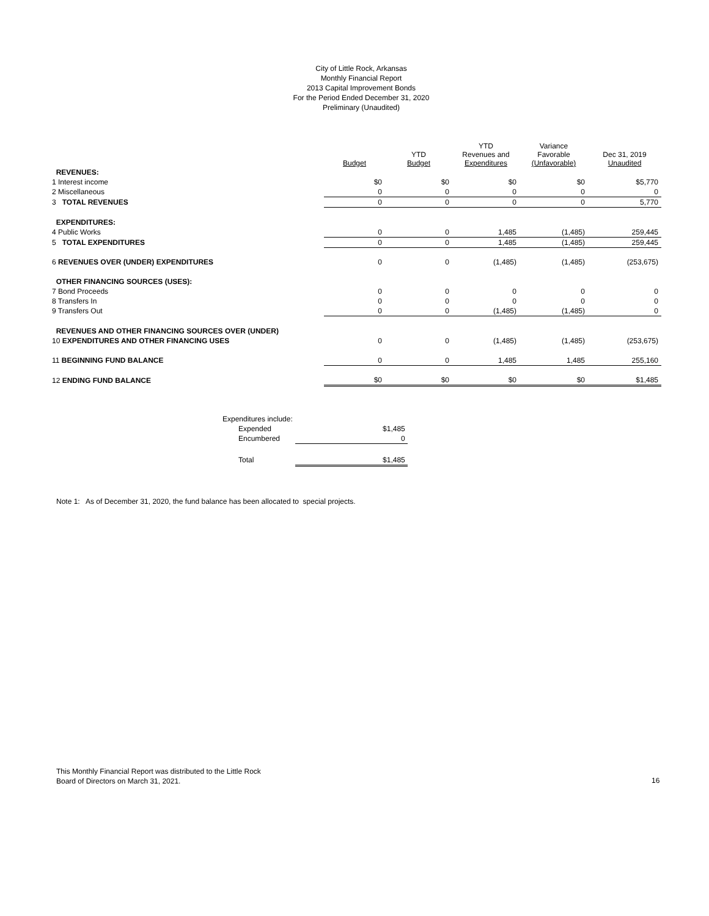City of Little Rock, Arkansas
Monthly Financial Report
2013 Capital Improvement Bonds
For the Period Ended December 31, 2020
Preliminary (Unaudited)
| | Budget | YTD Budget | YTD Revenues and Expenditures | Variance Favorable (Unfavorable) | Dec 31, 2019 Unaudited |
| --- | --- | --- | --- | --- | --- |
| REVENUES: | | | | | |
| 1 Interest income | $0 | $0 | $0 | $0 | $5,770 |
| 2 Miscellaneous | 0 | 0 | 0 | 0 | 0 |
| 3 TOTAL REVENUES | 0 | 0 | 0 | 0 | 5,770 |
| EXPENDITURES: | | | | | |
| 4 Public Works | 0 | 0 | 1,485 | (1,485) | 259,445 |
| 5 TOTAL EXPENDITURES | 0 | 0 | 1,485 | (1,485) | 259,445 |
| 6 REVENUES OVER (UNDER) EXPENDITURES | 0 | 0 | (1,485) | (1,485) | (253,675) |
| OTHER FINANCING SOURCES (USES): | | | | | |
| 7 Bond Proceeds | 0 | 0 | 0 | 0 | 0 |
| 8 Transfers In | 0 | 0 | 0 | 0 | 0 |
| 9 Transfers Out | 0 | 0 | (1,485) | (1,485) | 0 |
| REVENUES AND OTHER FINANCING SOURCES OVER (UNDER) | | | | | |
| 10 EXPENDITURES AND OTHER FINANCING USES | 0 | 0 | (1,485) | (1,485) | (253,675) |
| 11 BEGINNING FUND BALANCE | 0 | 0 | 1,485 | 1,485 | 255,160 |
| 12 ENDING FUND BALANCE | $0 | $0 | $0 | $0 | $1,485 |
| Expenditures include: | |
| Expended | $1,485 |
| Encumbered | 0 |
| Total | $1,485 |
Note 1: As of December 31, 2020, the fund balance has been allocated to special projects.
This Monthly Financial Report was distributed to the Little Rock
Board of Directors on March 31, 2021.
16